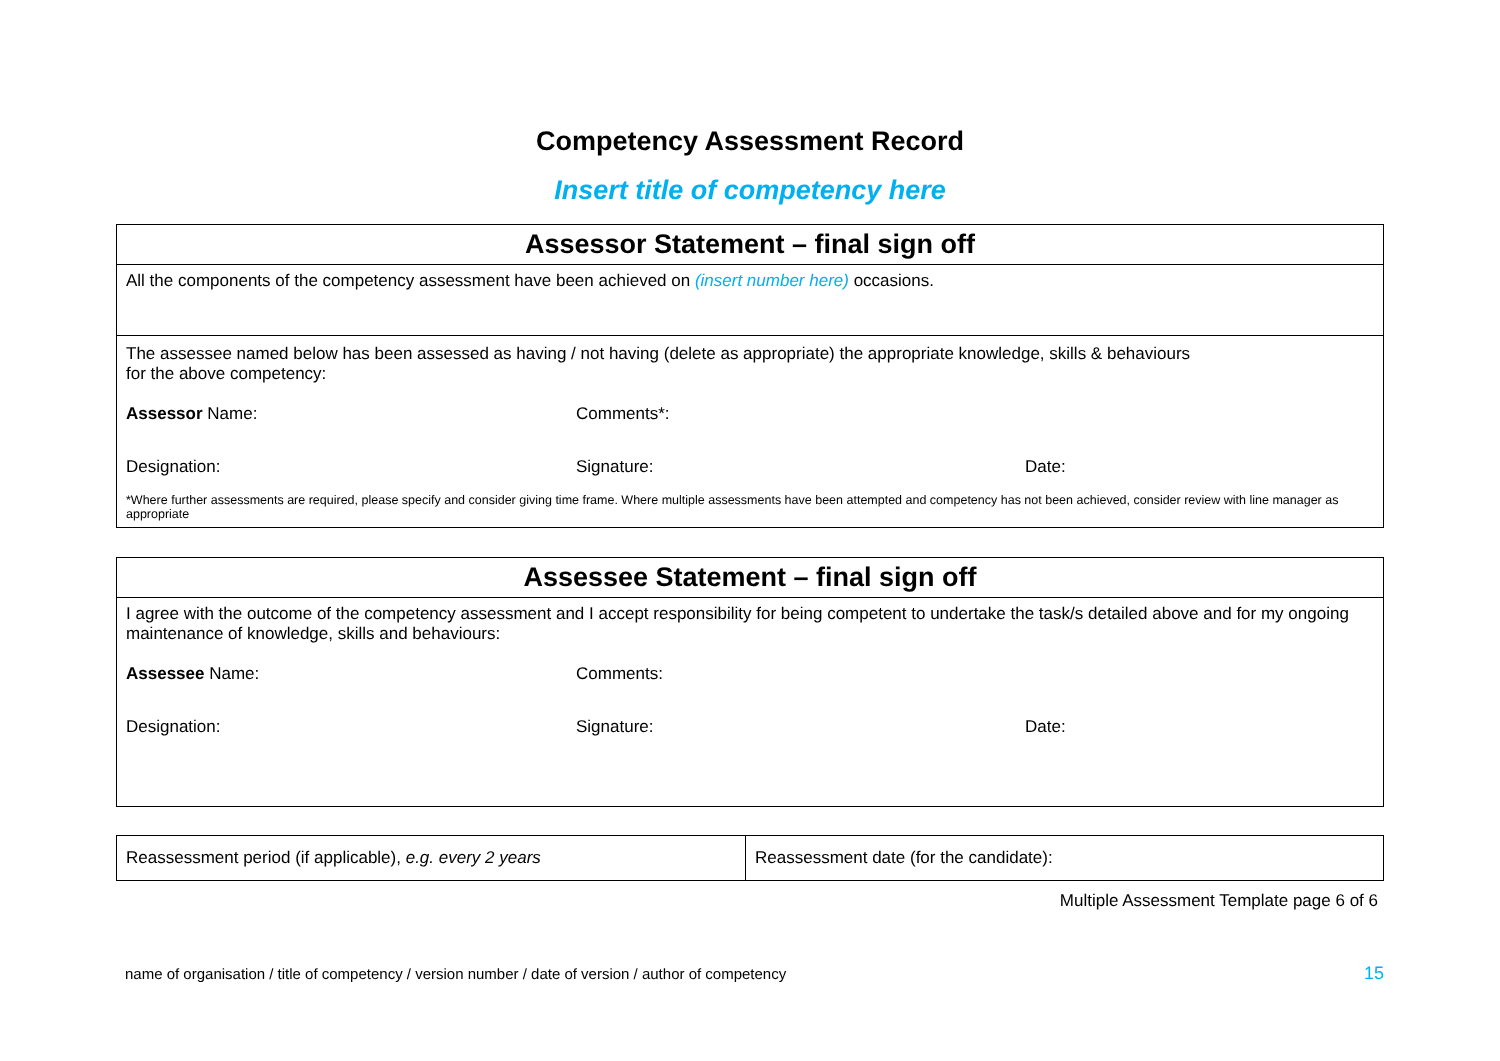Competency Assessment Record
Insert title of competency here
| Assessor Statement – final sign off |
| --- |
| All the components of the competency assessment have been achieved on (insert number here) occasions. |
| The assessee named below has been assessed as having / not having (delete as appropriate) the appropriate knowledge, skills & behaviours for the above competency: Assessor Name: Comments*: Designation: Signature: Date: *Where further assessments are required, please specify and consider giving time frame. Where multiple assessments have been attempted and competency has not been achieved, consider review with line manager as appropriate |
| Assessee Statement – final sign off |
| --- |
| I agree with the outcome of the competency assessment and I accept responsibility for being competent to undertake the task/s detailed above and for my ongoing maintenance of knowledge, skills and behaviours: Assessee Name: Comments: Designation: Signature: Date: |
| Reassessment period (if applicable), e.g. every 2 years | Reassessment date (for the candidate): |
Multiple Assessment Template page 6 of 6
name of organisation / title of competency / version number / date of version / author of competency 15